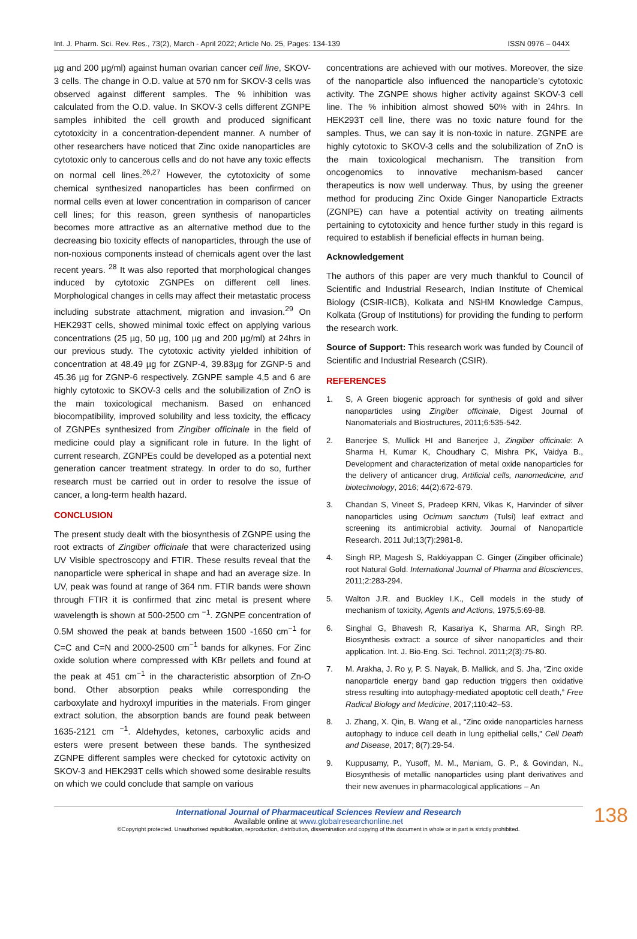Int. J. Pharm. Sci. Rev. Res., 73(2), March - April 2022; Article No. 25, Pages: 134-139 ISSN 0976 – 044X
µg and 200 µg/ml) against human ovarian cancer cell line, SKOV-3 cells. The change in O.D. value at 570 nm for SKOV-3 cells was observed against different samples. The % inhibition was calculated from the O.D. value. In SKOV-3 cells different ZGNPE samples inhibited the cell growth and produced significant cytotoxicity in a concentration-dependent manner. A number of other researchers have noticed that Zinc oxide nanoparticles are cytotoxic only to cancerous cells and do not have any toxic effects on normal cell lines.<sup>26,27</sup> However, the cytotoxicity of some chemical synthesized nanoparticles has been confirmed on normal cells even at lower concentration in comparison of cancer cell lines; for this reason, green synthesis of nanoparticles becomes more attractive as an alternative method due to the decreasing bio toxicity effects of nanoparticles, through the use of non-noxious components instead of chemicals agent over the last recent years. <sup>28</sup> It was also reported that morphological changes induced by cytotoxic ZGNPEs on different cell lines. Morphological changes in cells may affect their metastatic process including substrate attachment, migration and invasion.<sup>29</sup> On HEK293T cells, showed minimal toxic effect on applying various concentrations (25 µg, 50 µg, 100 µg and 200 µg/ml) at 24hrs in our previous study. The cytotoxic activity yielded inhibition of concentration at 48.49 µg for ZGNP-4, 39.83µg for ZGNP-5 and 45.36 µg for ZGNP-6 respectively. ZGNPE sample 4,5 and 6 are highly cytotoxic to SKOV-3 cells and the solubilization of ZnO is the main toxicological mechanism. Based on enhanced biocompatibility, improved solubility and less toxicity, the efficacy of ZGNPEs synthesized from Zingiber officinale in the field of medicine could play a significant role in future. In the light of current research, ZGNPEs could be developed as a potential next generation cancer treatment strategy. In order to do so, further research must be carried out in order to resolve the issue of cancer, a long-term health hazard.
CONCLUSION
The present study dealt with the biosynthesis of ZGNPE using the root extracts of Zingiber officinale that were characterized using UV Visible spectroscopy and FTIR. These results reveal that the nanoparticle were spherical in shape and had an average size. In UV, peak was found at range of 364 nm. FTIR bands were shown through FTIR it is confirmed that zinc metal is present where wavelength is shown at 500-2500 cm <sup>−1</sup>. ZGNPE concentration of 0.5M showed the peak at bands between 1500 -1650 cm<sup>−1</sup> for C=C and C=N and 2000-2500 cm<sup>−1</sup> bands for alkynes. For Zinc oxide solution where compressed with KBr pellets and found at the peak at 451 cm<sup>−1</sup> in the characteristic absorption of Zn-O bond. Other absorption peaks while corresponding the carboxylate and hydroxyl impurities in the materials. From ginger extract solution, the absorption bands are found peak between 1635-2121 cm <sup>−1</sup>. Aldehydes, ketones, carboxylic acids and esters were present between these bands. The synthesized ZGNPE different samples were checked for cytotoxic activity on SKOV-3 and HEK293T cells which showed some desirable results on which we could conclude that sample on various
concentrations are achieved with our motives. Moreover, the size of the nanoparticle also influenced the nanoparticle’s cytotoxic activity. The ZGNPE shows higher activity against SKOV-3 cell line. The % inhibition almost showed 50% with in 24hrs. In HEK293T cell line, there was no toxic nature found for the samples. Thus, we can say it is non-toxic in nature. ZGNPE are highly cytotoxic to SKOV-3 cells and the solubilization of ZnO is the main toxicological mechanism. The transition from oncogenomics to innovative mechanism-based cancer therapeutics is now well underway. Thus, by using the greener method for producing Zinc Oxide Ginger Nanoparticle Extracts (ZGNPE) can have a potential activity on treating ailments pertaining to cytotoxicity and hence further study in this regard is required to establish if beneficial effects in human being.
Acknowledgement
The authors of this paper are very much thankful to Council of Scientific and Industrial Research, Indian Institute of Chemical Biology (CSIR-IICB), Kolkata and NSHM Knowledge Campus, Kolkata (Group of Institutions) for providing the funding to perform the research work.
Source of Support: This research work was funded by Council of Scientific and Industrial Research (CSIR).
REFERENCES
1. S, A Green biogenic approach for synthesis of gold and silver nanoparticles using Zingiber officinale, Digest Journal of Nanomaterials and Biostructures, 2011;6:535-542.
2. Banerjee S, Mullick HI and Banerjee J, Zingiber officinale: A Sharma H, Kumar K, Choudhary C, Mishra PK, Vaidya B., Development and characterization of metal oxide nanoparticles for the delivery of anticancer drug, Artificial cells, nanomedicine, and biotechnology, 2016; 44(2):672-679.
3. Chandan S, Vineet S, Pradeep KRN, Vikas K, Harvinder of silver nanoparticles using Ocimum sanctum (Tulsi) leaf extract and screening its antimicrobial activity. Journal of Nanoparticle Research. 2011 Jul;13(7):2981-8.
4. Singh RP, Magesh S, Rakkiyappan C. Ginger (Zingiber officinale) root Natural Gold. International Journal of Pharma and Biosciences, 2011;2:283-294.
5. Walton J.R. and Buckley I.K., Cell models in the study of mechanism of toxicity, Agents and Actions, 1975;5:69-88.
6. Singhal G, Bhavesh R, Kasariya K, Sharma AR, Singh RP. Biosynthesis extract: a source of silver nanoparticles and their application. Int. J. Bio-Eng. Sci. Technol. 2011;2(3):75-80.
7. M. Arakha, J. Ro y, P. S. Nayak, B. Mallick, and S. Jha, “Zinc oxide nanoparticle energy band gap reduction triggers then oxidative stress resulting into autophagy-mediated apoptotic cell death,” Free Radical Biology and Medicine, 2017;110:42–53.
8. J. Zhang, X. Qin, B. Wang et al., “Zinc oxide nanoparticles harness autophagy to induce cell death in lung epithelial cells,” Cell Death and Disease, 2017; 8(7):29-54.
9. Kuppusamy, P., Yusoff, M. M., Maniam, G. P., & Govindan, N., Biosynthesis of metallic nanoparticles using plant derivatives and their new avenues in pharmacological applications – An
International Journal of Pharmaceutical Sciences Review and Research
Available online at www.globalresearchonline.net
©Copyright protected. Unauthorised republication, reproduction, distribution, dissemination and copying of this document in whole or in part is strictly prohibited.
138